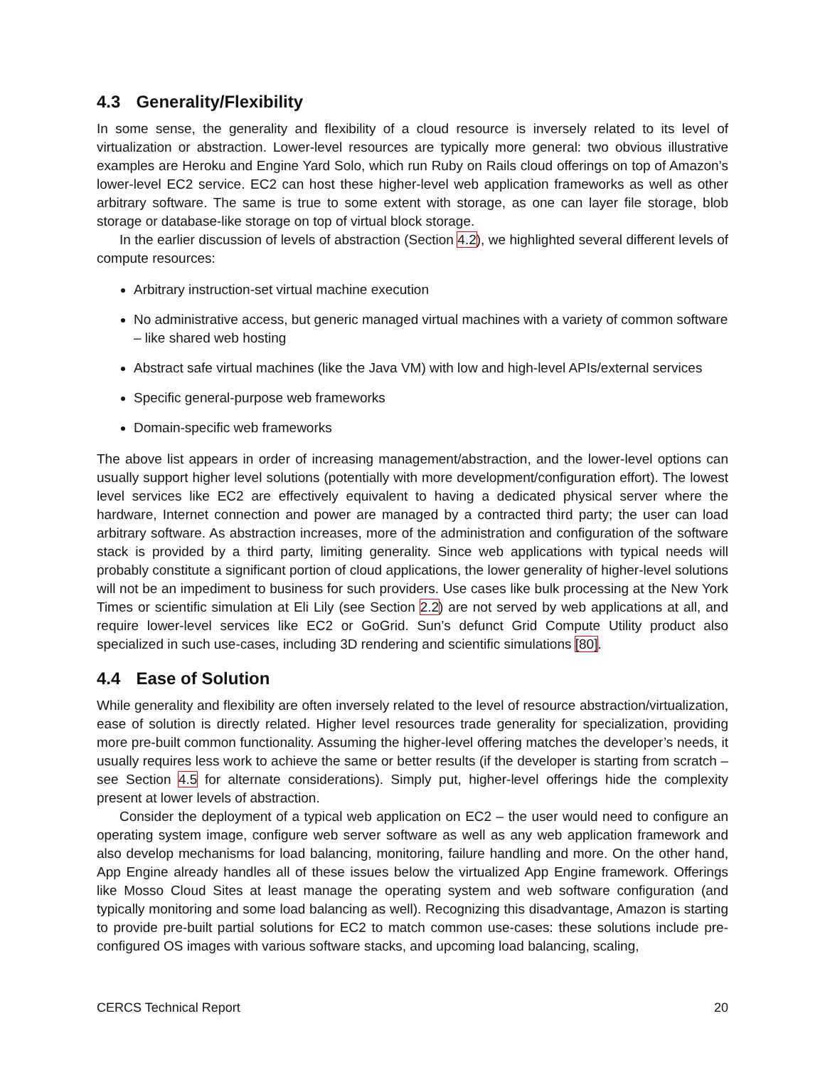4.3 Generality/Flexibility
In some sense, the generality and flexibility of a cloud resource is inversely related to its level of virtualization or abstraction. Lower-level resources are typically more general: two obvious illustrative examples are Heroku and Engine Yard Solo, which run Ruby on Rails cloud offerings on top of Amazon’s lower-level EC2 service. EC2 can host these higher-level web application frameworks as well as other arbitrary software. The same is true to some extent with storage, as one can layer file storage, blob storage or database-like storage on top of virtual block storage.
In the earlier discussion of levels of abstraction (Section 4.2), we highlighted several different levels of compute resources:
Arbitrary instruction-set virtual machine execution
No administrative access, but generic managed virtual machines with a variety of common software – like shared web hosting
Abstract safe virtual machines (like the Java VM) with low and high-level APIs/external services
Specific general-purpose web frameworks
Domain-specific web frameworks
The above list appears in order of increasing management/abstraction, and the lower-level options can usually support higher level solutions (potentially with more development/configuration effort). The lowest level services like EC2 are effectively equivalent to having a dedicated physical server where the hardware, Internet connection and power are managed by a contracted third party; the user can load arbitrary software. As abstraction increases, more of the administration and configuration of the software stack is provided by a third party, limiting generality. Since web applications with typical needs will probably constitute a significant portion of cloud applications, the lower generality of higher-level solutions will not be an impediment to business for such providers. Use cases like bulk processing at the New York Times or scientific simulation at Eli Lily (see Section 2.2) are not served by web applications at all, and require lower-level services like EC2 or GoGrid. Sun’s defunct Grid Compute Utility product also specialized in such use-cases, including 3D rendering and scientific simulations [80].
4.4 Ease of Solution
While generality and flexibility are often inversely related to the level of resource abstraction/virtualization, ease of solution is directly related. Higher level resources trade generality for specialization, providing more pre-built common functionality. Assuming the higher-level offering matches the developer’s needs, it usually requires less work to achieve the same or better results (if the developer is starting from scratch – see Section 4.5 for alternate considerations). Simply put, higher-level offerings hide the complexity present at lower levels of abstraction.
Consider the deployment of a typical web application on EC2 – the user would need to configure an operating system image, configure web server software as well as any web application framework and also develop mechanisms for load balancing, monitoring, failure handling and more. On the other hand, App Engine already handles all of these issues below the virtualized App Engine framework. Offerings like Mosso Cloud Sites at least manage the operating system and web software configuration (and typically monitoring and some load balancing as well). Recognizing this disadvantage, Amazon is starting to provide pre-built partial solutions for EC2 to match common use-cases: these solutions include pre-configured OS images with various software stacks, and upcoming load balancing, scaling,
CERCS Technical Report 20